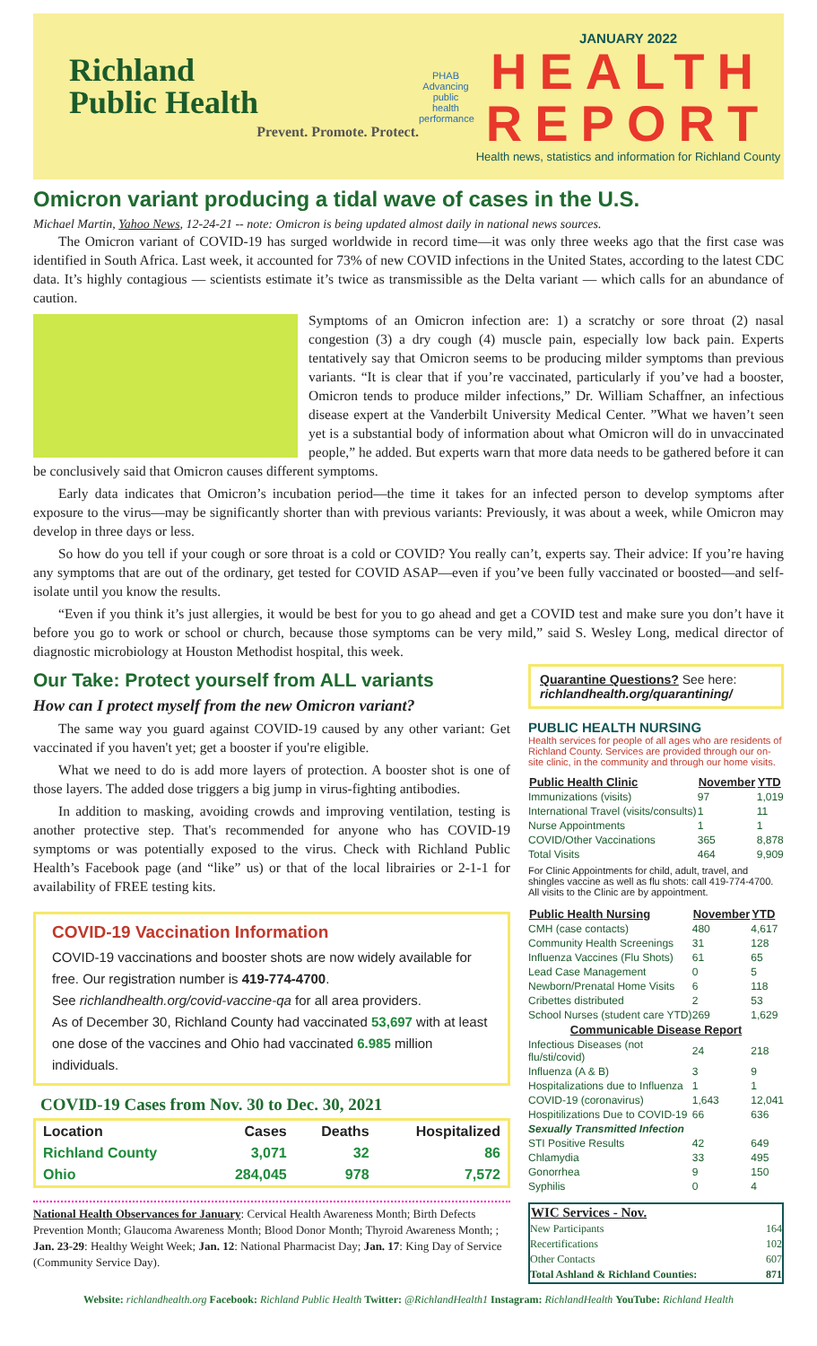Richland
Public Health
Prevent. Promote. Protect.
PHAB
Advancing public health performance
JANUARY 2022
HEALTH
REPORT
Health news, statistics and information for Richland County
Omicron variant producing a tidal wave of cases in the U.S.
Michael Martin, Yahoo News, 12-24-21 -- note: Omicron is being updated almost daily in national news sources.
The Omicron variant of COVID-19 has surged worldwide in record time—it was only three weeks ago that the first case was identified in South Africa. Last week, it accounted for 73% of new COVID infections in the United States, according to the latest CDC data. It’s highly contagious — scientists estimate it’s twice as transmissible as the Delta variant — which calls for an abundance of caution.
Symptoms of an Omicron infection are: 1) a scratchy or sore throat (2) nasal congestion (3) a dry cough (4) muscle pain, especially low back pain. Experts tentatively say that Omicron seems to be producing milder symptoms than previous variants. “It is clear that if you’re vaccinated, particularly if you’ve had a booster, Omicron tends to produce milder infections,” Dr. William Schaffner, an infectious disease expert at the Vanderbilt University Medical Center. ”What we haven’t seen yet is a substantial body of information about what Omicron will do in unvaccinated people,” he added. But experts warn that more data needs to be gathered before it can be conclusively said that Omicron causes different symptoms.
Early data indicates that Omicron’s incubation period—the time it takes for an infected person to develop symptoms after exposure to the virus—may be significantly shorter than with previous variants: Previously, it was about a week, while Omicron may develop in three days or less.
So how do you tell if your cough or sore throat is a cold or COVID? You really can’t, experts say. Their advice: If you’re having any symptoms that are out of the ordinary, get tested for COVID ASAP—even if you’ve been fully vaccinated or boosted—and self-isolate until you know the results.
“Even if you think it’s just allergies, it would be best for you to go ahead and get a COVID test and make sure you don’t have it before you go to work or school or church, because those symptoms can be very mild,” said S. Wesley Long, medical director of diagnostic microbiology at Houston Methodist hospital, this week.
Our Take: Protect yourself from ALL variants
How can I protect myself from the new Omicron variant?
The same way you guard against COVID-19 caused by any other variant: Get vaccinated if you haven't yet; get a booster if you're eligible.
What we need to do is add more layers of protection. A booster shot is one of those layers. The added dose triggers a big jump in virus-fighting antibodies.
In addition to masking, avoiding crowds and improving ventilation, testing is another protective step. That's recommended for anyone who has COVID-19 symptoms or was potentially exposed to the virus. Check with Richland Public Health’s Facebook page (and “like” us) or that of the local librairies or 2-1-1 for availability of FREE testing kits.
COVID-19 Vaccination Information
COVID-19 vaccinations and booster shots are now widely available for free. Our registration number is 419-774-4700.
See richlandhealth.org/covid-vaccine-qa for all area providers.
As of December 30, Richland County had vaccinated 53,697 with at least one dose of the vaccines and Ohio had vaccinated 6.985 million individuals.
COVID-19 Cases from Nov. 30 to Dec. 30, 2021
| Location | Cases | Deaths | Hospitalized |
| --- | --- | --- | --- |
| Richland County | 3,071 | 32 | 86 |
| Ohio | 284,045 | 978 | 7,572 |
National Health Observances for January: Cervical Health Awareness Month; Birth Defects Prevention Month; Glaucoma Awareness Month; Blood Donor Month; Thyroid Awareness Month; ; Jan. 23-29: Healthy Weight Week; Jan. 12: National Pharmacist Day; Jan. 17: King Day of Service (Community Service Day).
Quarantine Questions? See here: richlandhealth.org/quarantining/
PUBLIC HEALTH NURSING
Health services for people of all ages who are residents of Richland County. Services are provided through our on-site clinic, in the community and through our home visits.
| Public Health Clinic | November | YTD |
| --- | --- | --- |
| Immunizations (visits) | 97 | 1,019 |
| International Travel (visits/consults) | 1 | 11 |
| Nurse Appointments | 1 | 1 |
| COVID/Other Vaccinations | 365 | 8,878 |
| Total Visits | 464 | 9,909 |
For Clinic Appointments for child, adult, travel, and shingles vaccine as well as flu shots: call 419-774-4700. All visits to the Clinic are by appointment.
| Public Health Nursing | November | YTD |
| --- | --- | --- |
| CMH (case contacts) | 480 | 4,617 |
| Community Health Screenings | 31 | 128 |
| Influenza Vaccines (Flu Shots) | 61 | 65 |
| Lead Case Management | 0 | 5 |
| Newborn/Prenatal Home Visits | 6 | 118 |
| Cribettes distributed | 2 | 53 |
| School Nurses (student care YTD) | 269 | 1,629 |
| Communicable Disease Report | | |
| Infectious Diseases (not flu/sti/covid) | 24 | 218 |
| Influenza (A & B) | 3 | 9 |
| Hospitalizations due to Influenza | 1 | 1 |
| COVID-19 (coronavirus) | 1,643 | 12,041 |
| Hospitilizations Due to COVID-19 | 66 | 636 |
| Sexually Transmitted Infection | | |
| STI Positive Results | 42 | 649 |
| Chlamydia | 33 | 495 |
| Gonorrhea | 9 | 150 |
| Syphilis | 0 | 4 |
| WIC Services - Nov. | |
| --- | --- |
| New Participants | 164 |
| Recertifications | 102 |
| Other Contacts | 607 |
| Total Ashland & Richland Counties: | 871 |
Website: richlandhealth.org Facebook: Richland Public Health Twitter: @RichlandHealth1 Instagram: RichlandHealth YouTube: Richland Health